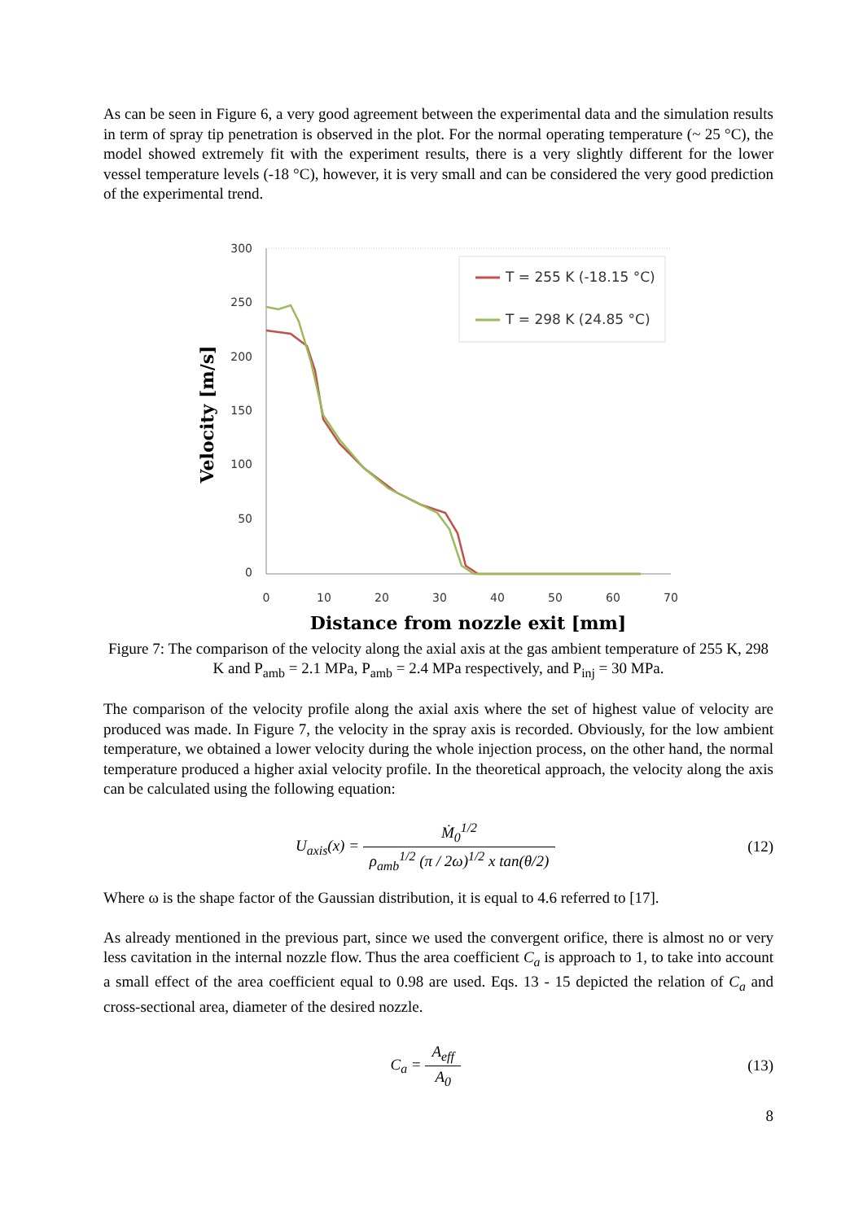As can be seen in Figure 6, a very good agreement between the experimental data and the simulation results in term of spray tip penetration is observed in the plot. For the normal operating temperature (~ 25 °C), the model showed extremely fit with the experiment results, there is a very slightly different for the lower vessel temperature levels (-18 °C), however, it is very small and can be considered the very good prediction of the experimental trend.
300
250
200
150
100
50
0
0
10
20
30
40
50
60
70
T = 255 K (-18.15 °C)
T = 298 K (24.85 °C)
Velocity [m/s]
Distance from nozzle exit [mm]
Figure 7: The comparison of the velocity along the axial axis at the gas ambient temperature of 255 K, 298 K and P<sub>amb</sub> = 2.1 MPa, P<sub>amb</sub> = 2.4 MPa respectively, and P<sub>inj</sub> = 30 MPa.
The comparison of the velocity profile along the axial axis where the set of highest value of velocity are produced was made. In Figure 7, the velocity in the spray axis is recorded. Obviously, for the low ambient temperature, we obtained a lower velocity during the whole injection process, on the other hand, the normal temperature produced a higher axial velocity profile. In the theoretical approach, the velocity along the axis can be calculated using the following equation:
U<sub>axis</sub>(x) = Ṁ<sub>0</sub><sup>1/2</sup> ρ<sub>amb</sub><sup>1/2</sup> (π / 2ω)<sup>1/2</sup> x tan(θ/2)
(12)
Where ω is the shape factor of the Gaussian distribution, it is equal to 4.6 referred to [17].
As already mentioned in the previous part, since we used the convergent orifice, there is almost no or very less cavitation in the internal nozzle flow. Thus the area coefficient C<sub>a</sub> is approach to 1, to take into account a small effect of the area coefficient equal to 0.98 are used. Eqs. 13 - 15 depicted the relation of C<sub>a</sub> and cross-sectional area, diameter of the desired nozzle.
C<sub>a</sub> = A<sub>eff</sub> A<sub>0</sub> (13)
8